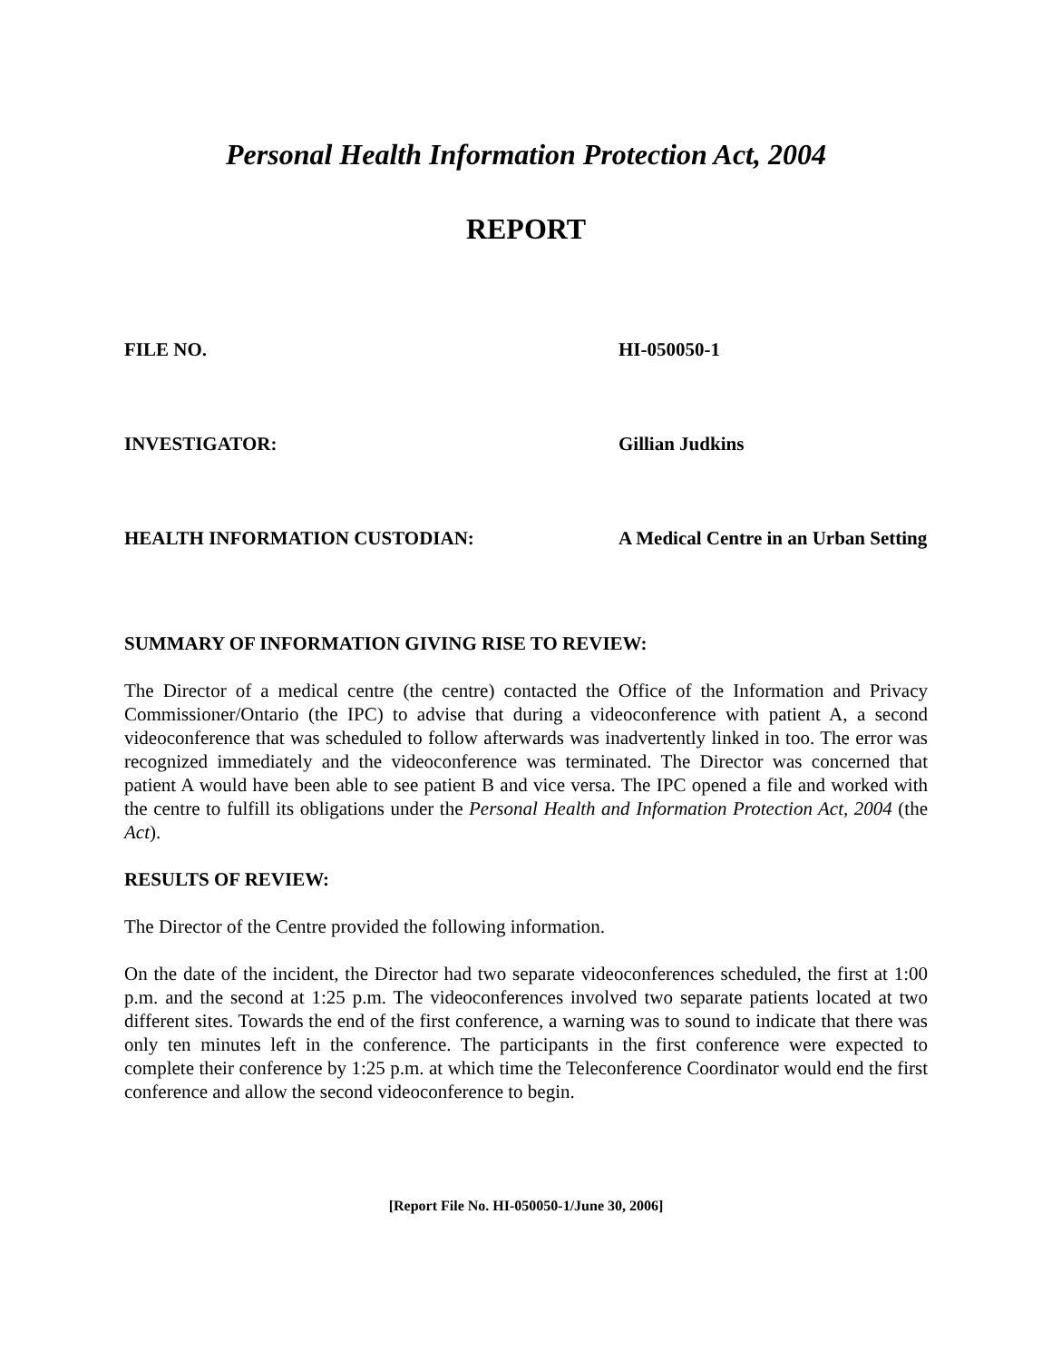Personal Health Information Protection Act, 2004
REPORT
FILE NO. HI-050050-1
INVESTIGATOR: Gillian Judkins
HEALTH INFORMATION CUSTODIAN: A Medical Centre in an Urban Setting
SUMMARY OF INFORMATION GIVING RISE TO REVIEW:
The Director of a medical centre (the centre) contacted the Office of the Information and Privacy Commissioner/Ontario (the IPC) to advise that during a videoconference with patient A, a second videoconference that was scheduled to follow afterwards was inadvertently linked in too. The error was recognized immediately and the videoconference was terminated. The Director was concerned that patient A would have been able to see patient B and vice versa. The IPC opened a file and worked with the centre to fulfill its obligations under the Personal Health and Information Protection Act, 2004 (the Act).
RESULTS OF REVIEW:
The Director of the Centre provided the following information.
On the date of the incident, the Director had two separate videoconferences scheduled, the first at 1:00 p.m. and the second at 1:25 p.m. The videoconferences involved two separate patients located at two different sites. Towards the end of the first conference, a warning was to sound to indicate that there was only ten minutes left in the conference. The participants in the first conference were expected to complete their conference by 1:25 p.m. at which time the Teleconference Coordinator would end the first conference and allow the second videoconference to begin.
[Report File No. HI-050050-1/June 30, 2006]